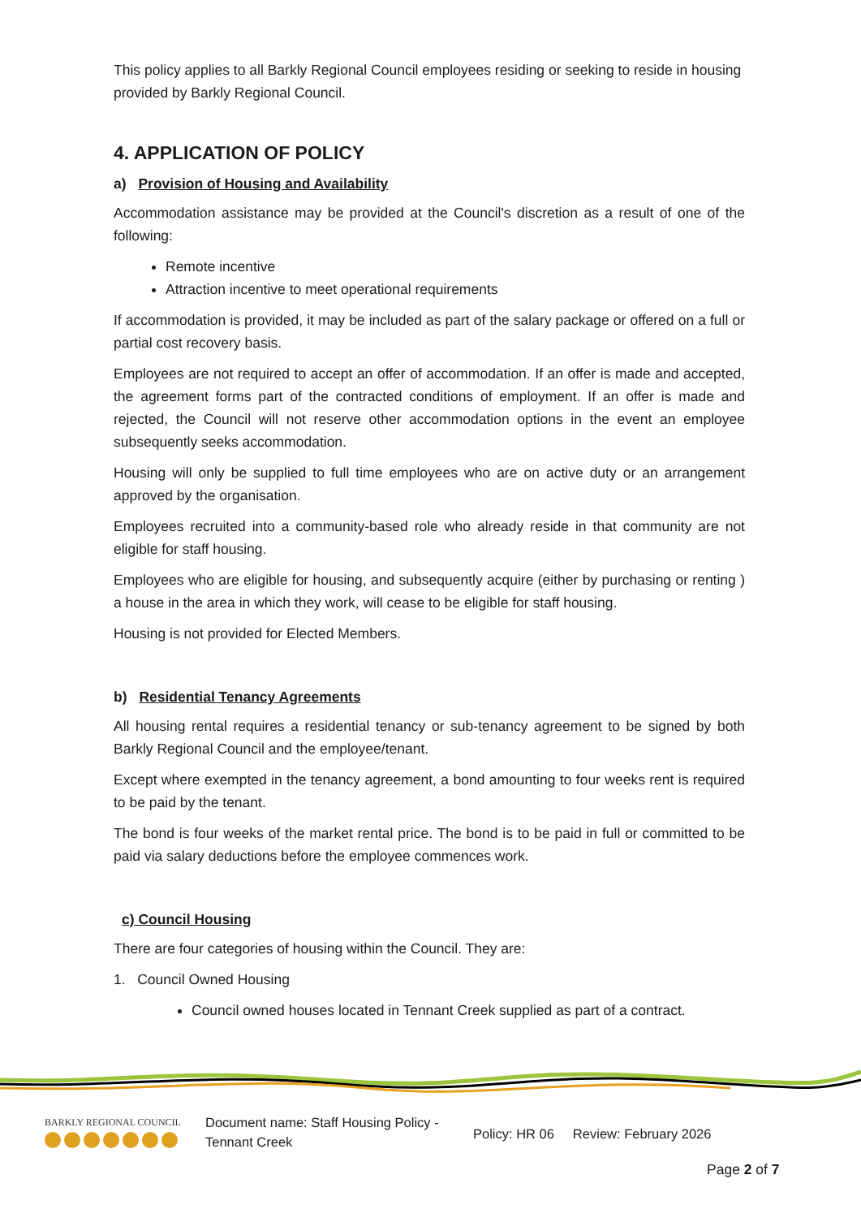This policy applies to all Barkly Regional Council employees residing or seeking to reside in housing provided by Barkly Regional Council.
4. APPLICATION OF POLICY
a) Provision of Housing and Availability
Accommodation assistance may be provided at the Council's discretion as a result of one of the following:
Remote incentive
Attraction incentive to meet operational requirements
If accommodation is provided, it may be included as part of the salary package or offered on a full or partial cost recovery basis.
Employees are not required to accept an offer of accommodation. If an offer is made and accepted, the agreement forms part of the contracted conditions of employment. If an offer is made and rejected, the Council will not reserve other accommodation options in the event an employee subsequently seeks accommodation.
Housing will only be supplied to full time employees who are on active duty or an arrangement approved by the organisation.
Employees recruited into a community-based role who already reside in that community are not eligible for staff housing.
Employees who are eligible for housing, and subsequently acquire (either by purchasing or renting ) a house in the area in which they work, will cease to be eligible for staff housing.
Housing is not provided for Elected Members.
b) Residential Tenancy Agreements
All housing rental requires a residential tenancy or sub-tenancy agreement to be signed by both Barkly Regional Council and the employee/tenant.
Except where exempted in the tenancy agreement, a bond amounting to four weeks rent is required to be paid by the tenant.
The bond is four weeks of the market rental price. The bond is to be paid in full or committed to be paid via salary deductions before the employee commences work.
c) Council Housing
There are four categories of housing within the Council. They are:
1. Council Owned Housing
Council owned houses located in Tennant Creek supplied as part of a contract.
BARKLY REGIONAL COUNCIL
Document name: Staff Housing Policy - Tennant Creek
Policy: HR 06 Review: February 2026
Page 2 of 7